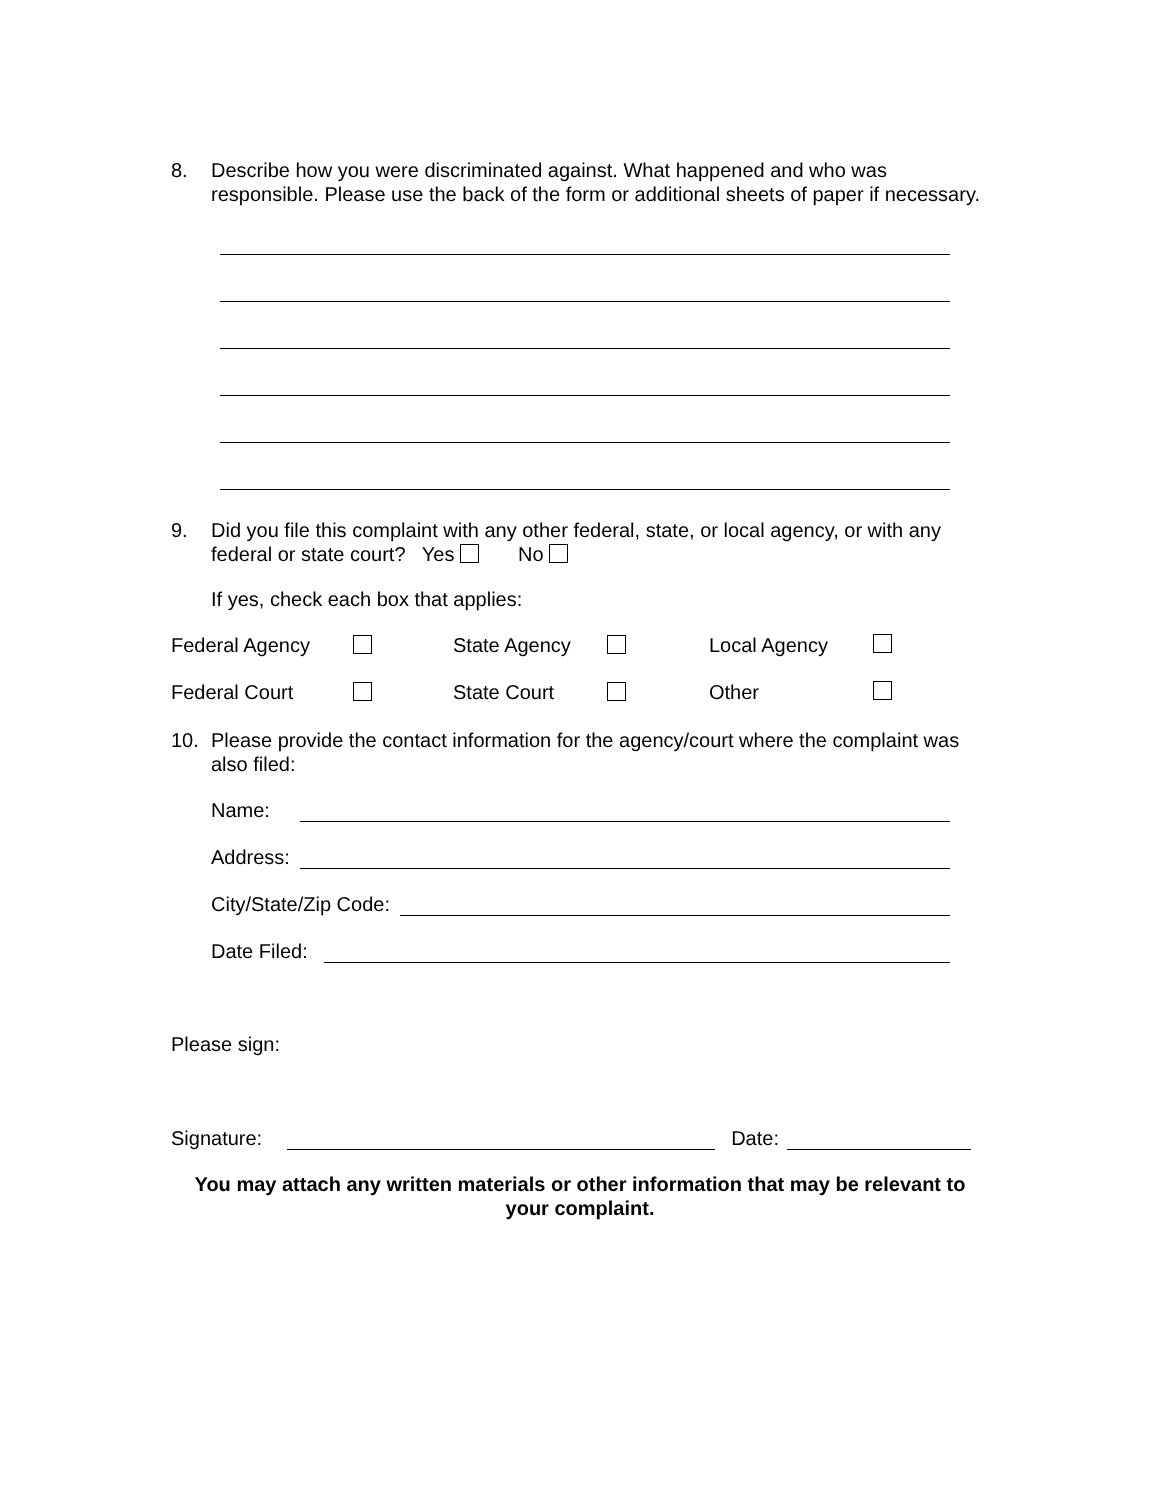8. Describe how you were discriminated against. What happened and who was responsible. Please use the back of the form or additional sheets of paper if necessary.
9. Did you file this complaint with any other federal, state, or local agency, or with any federal or state court? Yes No
If yes, check each box that applies:
Federal Agency State Agency Local Agency
Federal Court State Court Other
10. Please provide the contact information for the agency/court where the complaint was also filed:
Name:
Address:
City/State/Zip Code:
Date Filed:
Please sign:
Signature: Date:
You may attach any written materials or other information that may be relevant to your complaint.